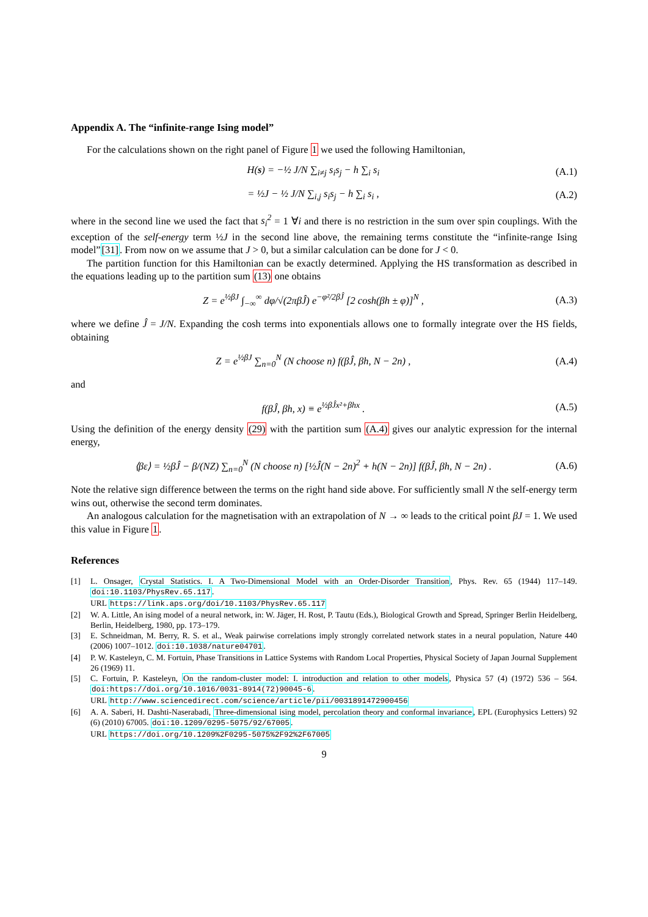Appendix A. The “infinite-range Ising model”
For the calculations shown on the right panel of Figure 1 we used the following Hamiltonian,
H(s) = −½ J/N ∑<sub>i≠j</sub> s<sub>i</sub>s<sub>j</sub> − h ∑<sub>i</sub> s<sub>i</sub> (A.1)
= ½J − ½ J/N ∑<sub>i,j</sub> s<sub>i</sub>s<sub>j</sub> − h ∑<sub>i</sub> s<sub>i</sub> , (A.2)
where in the second line we used the fact that s<sub>i</sub><sup>2</sup> = 1 ∀i and there is no restriction in the sum over spin couplings. With the exception of the self-energy term ½J in the second line above, the remaining terms constitute the “infinite-range Ising model”[31]. From now on we assume that J > 0, but a similar calculation can be done for J < 0.
The partition function for this Hamiltonian can be exactly determined. Applying the HS transformation as described in the equations leading up to the partition sum (13) one obtains
Z = e<sup>½βJ</sup> ∫<sub>−∞</sub><sup>∞</sup> dφ/√(2πβĴ) e<sup>−φ²/2βĴ</sup> [2 cosh(βh ± φ)]<sup>N</sup> , (A.3)
where we define Ĵ = J/N. Expanding the cosh terms into exponentials allows one to formally integrate over the HS fields, obtaining
Z = e<sup>½βJ</sup> ∑<sub>n=0</sub><sup>N</sup> (N choose n) f(βĴ, βh, N − 2n) , (A.4)
and
f(βĴ, βh, x) ≡ e<sup>½βĴx²+βhx</sup> . (A.5)
Using the definition of the energy density (29) with the partition sum (A.4) gives our analytic expression for the internal energy,
⟨βε⟩ = ½βĴ − β/(NZ) ∑<sub>n=0</sub><sup>N</sup> (N choose n) [½Ĵ(N − 2n)<sup>2</sup> + h(N − 2n)] f(βĴ, βh, N − 2n) . (A.6)
Note the relative sign difference between the terms on the right hand side above. For sufficiently small N the self-energy term wins out, otherwise the second term dominates.
An analogous calculation for the magnetisation with an extrapolation of N → ∞ leads to the critical point βJ = 1. We used this value in Figure 1.
References
[1] L. Onsager, Crystal Statistics. I. A Two-Dimensional Model with an Order-Disorder Transition, Phys. Rev. 65 (1944) 117–149. doi:10.1103/PhysRev.65.117.
URL https://link.aps.org/doi/10.1103/PhysRev.65.117
[2] W. A. Little, An ising model of a neural network, in: W. Jäger, H. Rost, P. Tautu (Eds.), Biological Growth and Spread, Springer Berlin Heidelberg, Berlin, Heidelberg, 1980, pp. 173–179.
[3] E. Schneidman, M. Berry, R. S. et al., Weak pairwise correlations imply strongly correlated network states in a neural population, Nature 440 (2006) 1007–1012. doi:10.1038/nature04701.
[4] P. W. Kasteleyn, C. M. Fortuin, Phase Transitions in Lattice Systems with Random Local Properties, Physical Society of Japan Journal Supplement 26 (1969) 11.
[5] C. Fortuin, P. Kasteleyn, On the random-cluster model: I. introduction and relation to other models, Physica 57 (4) (1972) 536 – 564. doi:https://doi.org/10.1016/0031-8914(72)90045-6.
URL http://www.sciencedirect.com/science/article/pii/0031891472900456
[6] A. A. Saberi, H. Dashti-Naserabadi, Three-dimensional ising model, percolation theory and conformal invariance, EPL (Europhysics Letters) 92 (6) (2010) 67005. doi:10.1209/0295-5075/92/67005.
URL https://doi.org/10.1209%2F0295-5075%2F92%2F67005
9